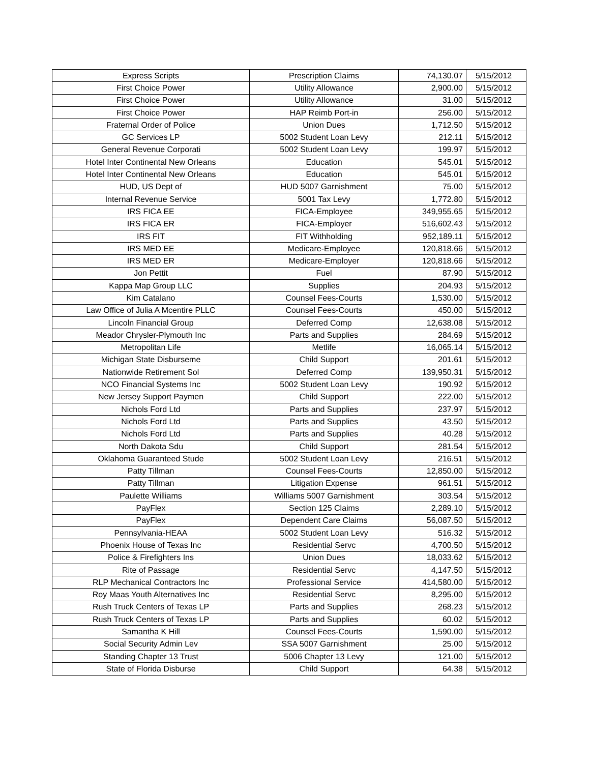| Express Scripts | Prescription Claims | 74,130.07 | 5/15/2012 |
| First Choice Power | Utility Allowance | 2,900.00 | 5/15/2012 |
| First Choice Power | Utility Allowance | 31.00 | 5/15/2012 |
| First Choice Power | HAP Reimb Port-in | 256.00 | 5/15/2012 |
| Fraternal Order of Police | Union Dues | 1,712.50 | 5/15/2012 |
| GC Services LP | 5002 Student Loan Levy | 212.11 | 5/15/2012 |
| General Revenue Corporati | 5002 Student Loan Levy | 199.97 | 5/15/2012 |
| Hotel Inter Continental New Orleans | Education | 545.01 | 5/15/2012 |
| Hotel Inter Continental New Orleans | Education | 545.01 | 5/15/2012 |
| HUD, US Dept of | HUD 5007 Garnishment | 75.00 | 5/15/2012 |
| Internal Revenue Service | 5001 Tax Levy | 1,772.80 | 5/15/2012 |
| IRS FICA EE | FICA-Employee | 349,955.65 | 5/15/2012 |
| IRS FICA ER | FICA-Employer | 516,602.43 | 5/15/2012 |
| IRS FIT | FIT Withholding | 952,189.11 | 5/15/2012 |
| IRS MED EE | Medicare-Employee | 120,818.66 | 5/15/2012 |
| IRS MED ER | Medicare-Employer | 120,818.66 | 5/15/2012 |
| Jon Pettit | Fuel | 87.90 | 5/15/2012 |
| Kappa Map Group LLC | Supplies | 204.93 | 5/15/2012 |
| Kim Catalano | Counsel Fees-Courts | 1,530.00 | 5/15/2012 |
| Law Office of Julia A Mcentire PLLC | Counsel Fees-Courts | 450.00 | 5/15/2012 |
| Lincoln Financial Group | Deferred Comp | 12,638.08 | 5/15/2012 |
| Meador Chrysler-Plymouth Inc | Parts and Supplies | 284.69 | 5/15/2012 |
| Metropolitan Life | Metlife | 16,065.14 | 5/15/2012 |
| Michigan State Disburseme | Child Support | 201.61 | 5/15/2012 |
| Nationwide Retirement Sol | Deferred Comp | 139,950.31 | 5/15/2012 |
| NCO Financial Systems Inc | 5002 Student Loan Levy | 190.92 | 5/15/2012 |
| New Jersey Support Paymen | Child Support | 222.00 | 5/15/2012 |
| Nichols Ford Ltd | Parts and Supplies | 237.97 | 5/15/2012 |
| Nichols Ford Ltd | Parts and Supplies | 43.50 | 5/15/2012 |
| Nichols Ford Ltd | Parts and Supplies | 40.28 | 5/15/2012 |
| North Dakota Sdu | Child Support | 281.54 | 5/15/2012 |
| Oklahoma Guaranteed Stude | 5002 Student Loan Levy | 216.51 | 5/15/2012 |
| Patty Tillman | Counsel Fees-Courts | 12,850.00 | 5/15/2012 |
| Patty Tillman | Litigation Expense | 961.51 | 5/15/2012 |
| Paulette Williams | Williams 5007 Garnishment | 303.54 | 5/15/2012 |
| PayFlex | Section 125 Claims | 2,289.10 | 5/15/2012 |
| PayFlex | Dependent Care Claims | 56,087.50 | 5/15/2012 |
| Pennsylvania-HEAA | 5002 Student Loan Levy | 516.32 | 5/15/2012 |
| Phoenix House of Texas Inc | Residential Servc | 4,700.50 | 5/15/2012 |
| Police & Firefighters Ins | Union Dues | 18,033.62 | 5/15/2012 |
| Rite of Passage | Residential Servc | 4,147.50 | 5/15/2012 |
| RLP Mechanical Contractors Inc | Professional Service | 414,580.00 | 5/15/2012 |
| Roy Maas Youth Alternatives Inc | Residential Servc | 8,295.00 | 5/15/2012 |
| Rush Truck Centers of Texas LP | Parts and Supplies | 268.23 | 5/15/2012 |
| Rush Truck Centers of Texas LP | Parts and Supplies | 60.02 | 5/15/2012 |
| Samantha K Hill | Counsel Fees-Courts | 1,590.00 | 5/15/2012 |
| Social Security Admin Lev | SSA 5007 Garnishment | 25.00 | 5/15/2012 |
| Standing Chapter 13 Trust | 5006 Chapter 13 Levy | 121.00 | 5/15/2012 |
| State of Florida Disburse | Child Support | 64.38 | 5/15/2012 |